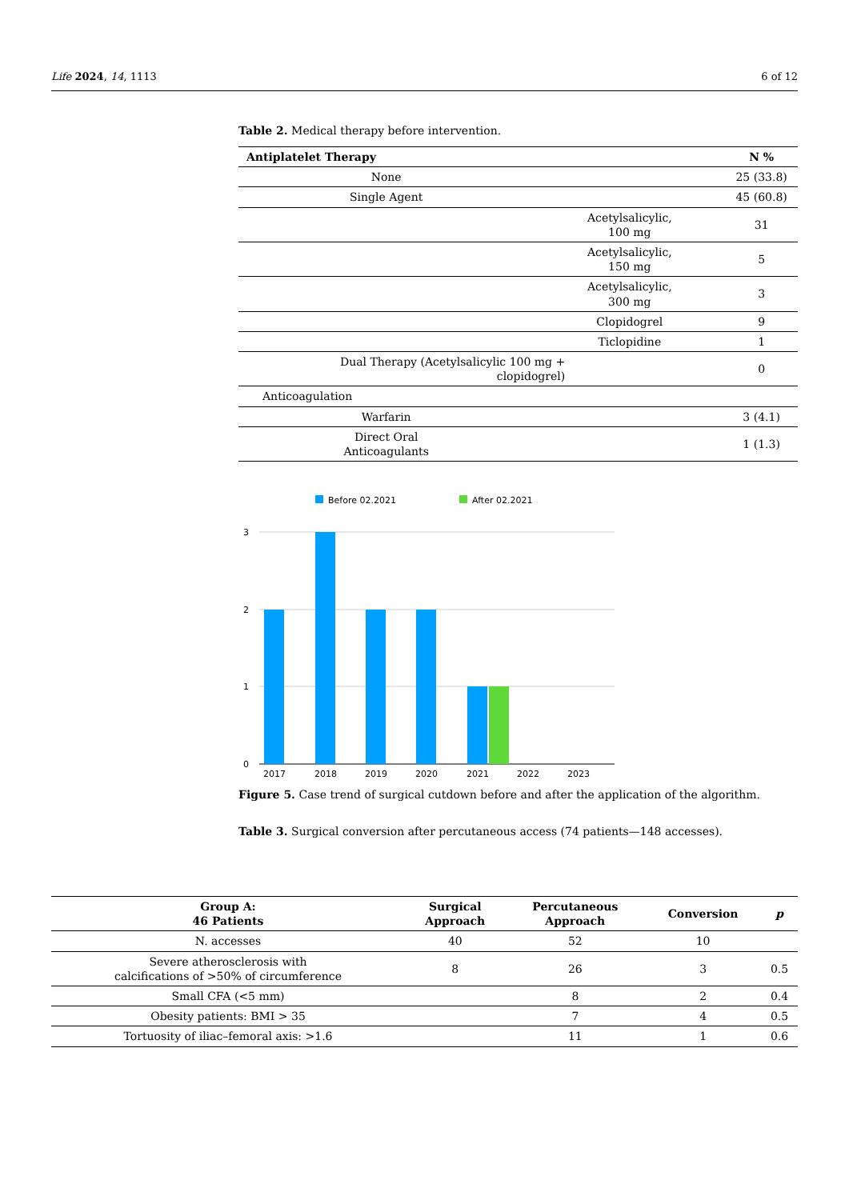Life 2024, 14, 1113 6 of 12
Table 2. Medical therapy before intervention.
| Antiplatelet Therapy | | N % |
| --- | --- | --- |
| None | | 25 (33.8) |
| Single Agent | | 45 (60.8) |
| | Acetylsalicylic, 100 mg | 31 |
| | Acetylsalicylic, 150 mg | 5 |
| | Acetylsalicylic, 300 mg | 3 |
| | Clopidogrel | 9 |
| | Ticlopidine | 1 |
| Dual Therapy (Acetylsalicylic 100 mg + clopidogrel) | | 0 |
| Anticoagulation | | |
| Warfarin | | 3 (4.1) |
| Direct Oral Anticoagulants | | 1 (1.3) |
Before 02.2021
After 02.2021
3
2
1
0
2017
2018
2019
2020
2021
2022
2023
Figure 5. Case trend of surgical cutdown before and after the application of the algorithm.
Table 3. Surgical conversion after percutaneous access (74 patients—148 accesses).
| Group A: 46 Patients | Surgical Approach | Percutaneous Approach | Conversion | p |
| --- | --- | --- | --- | --- |
| N. accesses | 40 | 52 | 10 | |
| Severe atherosclerosis with calcifications of >50% of circumference | 8 | 26 | 3 | 0.5 |
| Small CFA (<5 mm) | | 8 | 2 | 0.4 |
| Obesity patients: BMI > 35 | | 7 | 4 | 0.5 |
| Tortuosity of iliac–femoral axis: >1.6 | | 11 | 1 | 0.6 |